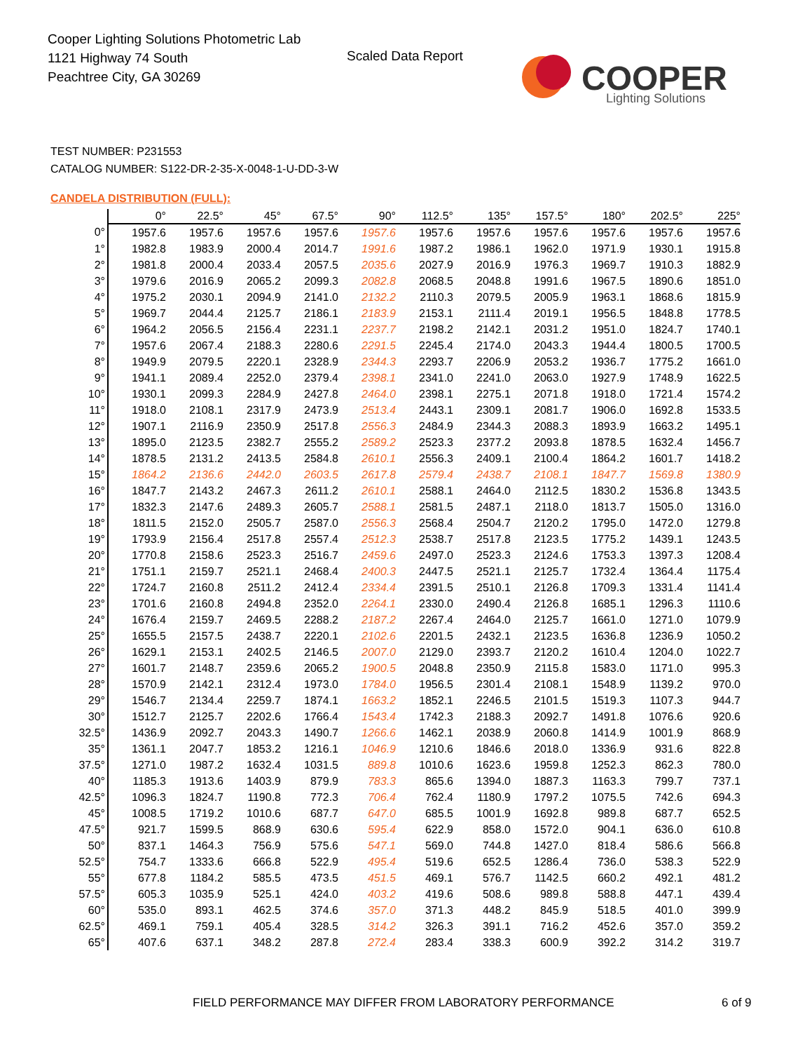Cooper Lighting Solutions Photometric Lab
1121 Highway 74 South
Peachtree City, GA 30269
Scaled Data Report
COOPER
Lighting Solutions
TEST NUMBER: P231553
CATALOG NUMBER: S122-DR-2-35-X-0048-1-U-DD-3-W
CANDELA DISTRIBUTION (FULL):
| | 0° | 22.5° | 45° | 67.5° | 90° | 112.5° | 135° | 157.5° | 180° | 202.5° | 225° |
| --- | --- | --- | --- | --- | --- | --- | --- | --- | --- | --- | --- |
| 0° | 1957.6 | 1957.6 | 1957.6 | 1957.6 | 1957.6 | 1957.6 | 1957.6 | 1957.6 | 1957.6 | 1957.6 | 1957.6 |
| 1° | 1982.8 | 1983.9 | 2000.4 | 2014.7 | 1991.6 | 1987.2 | 1986.1 | 1962.0 | 1971.9 | 1930.1 | 1915.8 |
| 2° | 1981.8 | 2000.4 | 2033.4 | 2057.5 | 2035.6 | 2027.9 | 2016.9 | 1976.3 | 1969.7 | 1910.3 | 1882.9 |
| 3° | 1979.6 | 2016.9 | 2065.2 | 2099.3 | 2082.8 | 2068.5 | 2048.8 | 1991.6 | 1967.5 | 1890.6 | 1851.0 |
| 4° | 1975.2 | 2030.1 | 2094.9 | 2141.0 | 2132.2 | 2110.3 | 2079.5 | 2005.9 | 1963.1 | 1868.6 | 1815.9 |
| 5° | 1969.7 | 2044.4 | 2125.7 | 2186.1 | 2183.9 | 2153.1 | 2111.4 | 2019.1 | 1956.5 | 1848.8 | 1778.5 |
| 6° | 1964.2 | 2056.5 | 2156.4 | 2231.1 | 2237.7 | 2198.2 | 2142.1 | 2031.2 | 1951.0 | 1824.7 | 1740.1 |
| 7° | 1957.6 | 2067.4 | 2188.3 | 2280.6 | 2291.5 | 2245.4 | 2174.0 | 2043.3 | 1944.4 | 1800.5 | 1700.5 |
| 8° | 1949.9 | 2079.5 | 2220.1 | 2328.9 | 2344.3 | 2293.7 | 2206.9 | 2053.2 | 1936.7 | 1775.2 | 1661.0 |
| 9° | 1941.1 | 2089.4 | 2252.0 | 2379.4 | 2398.1 | 2341.0 | 2241.0 | 2063.0 | 1927.9 | 1748.9 | 1622.5 |
| 10° | 1930.1 | 2099.3 | 2284.9 | 2427.8 | 2464.0 | 2398.1 | 2275.1 | 2071.8 | 1918.0 | 1721.4 | 1574.2 |
| 11° | 1918.0 | 2108.1 | 2317.9 | 2473.9 | 2513.4 | 2443.1 | 2309.1 | 2081.7 | 1906.0 | 1692.8 | 1533.5 |
| 12° | 1907.1 | 2116.9 | 2350.9 | 2517.8 | 2556.3 | 2484.9 | 2344.3 | 2088.3 | 1893.9 | 1663.2 | 1495.1 |
| 13° | 1895.0 | 2123.5 | 2382.7 | 2555.2 | 2589.2 | 2523.3 | 2377.2 | 2093.8 | 1878.5 | 1632.4 | 1456.7 |
| 14° | 1878.5 | 2131.2 | 2413.5 | 2584.8 | 2610.1 | 2556.3 | 2409.1 | 2100.4 | 1864.2 | 1601.7 | 1418.2 |
| 15° | 1864.2 | 2136.6 | 2442.0 | 2603.5 | 2617.8 | 2579.4 | 2438.7 | 2108.1 | 1847.7 | 1569.8 | 1380.9 |
| 16° | 1847.7 | 2143.2 | 2467.3 | 2611.2 | 2610.1 | 2588.1 | 2464.0 | 2112.5 | 1830.2 | 1536.8 | 1343.5 |
| 17° | 1832.3 | 2147.6 | 2489.3 | 2605.7 | 2588.1 | 2581.5 | 2487.1 | 2118.0 | 1813.7 | 1505.0 | 1316.0 |
| 18° | 1811.5 | 2152.0 | 2505.7 | 2587.0 | 2556.3 | 2568.4 | 2504.7 | 2120.2 | 1795.0 | 1472.0 | 1279.8 |
| 19° | 1793.9 | 2156.4 | 2517.8 | 2557.4 | 2512.3 | 2538.7 | 2517.8 | 2123.5 | 1775.2 | 1439.1 | 1243.5 |
| 20° | 1770.8 | 2158.6 | 2523.3 | 2516.7 | 2459.6 | 2497.0 | 2523.3 | 2124.6 | 1753.3 | 1397.3 | 1208.4 |
| 21° | 1751.1 | 2159.7 | 2521.1 | 2468.4 | 2400.3 | 2447.5 | 2521.1 | 2125.7 | 1732.4 | 1364.4 | 1175.4 |
| 22° | 1724.7 | 2160.8 | 2511.2 | 2412.4 | 2334.4 | 2391.5 | 2510.1 | 2126.8 | 1709.3 | 1331.4 | 1141.4 |
| 23° | 1701.6 | 2160.8 | 2494.8 | 2352.0 | 2264.1 | 2330.0 | 2490.4 | 2126.8 | 1685.1 | 1296.3 | 1110.6 |
| 24° | 1676.4 | 2159.7 | 2469.5 | 2288.2 | 2187.2 | 2267.4 | 2464.0 | 2125.7 | 1661.0 | 1271.0 | 1079.9 |
| 25° | 1655.5 | 2157.5 | 2438.7 | 2220.1 | 2102.6 | 2201.5 | 2432.1 | 2123.5 | 1636.8 | 1236.9 | 1050.2 |
| 26° | 1629.1 | 2153.1 | 2402.5 | 2146.5 | 2007.0 | 2129.0 | 2393.7 | 2120.2 | 1610.4 | 1204.0 | 1022.7 |
| 27° | 1601.7 | 2148.7 | 2359.6 | 2065.2 | 1900.5 | 2048.8 | 2350.9 | 2115.8 | 1583.0 | 1171.0 | 995.3 |
| 28° | 1570.9 | 2142.1 | 2312.4 | 1973.0 | 1784.0 | 1956.5 | 2301.4 | 2108.1 | 1548.9 | 1139.2 | 970.0 |
| 29° | 1546.7 | 2134.4 | 2259.7 | 1874.1 | 1663.2 | 1852.1 | 2246.5 | 2101.5 | 1519.3 | 1107.3 | 944.7 |
| 30° | 1512.7 | 2125.7 | 2202.6 | 1766.4 | 1543.4 | 1742.3 | 2188.3 | 2092.7 | 1491.8 | 1076.6 | 920.6 |
| 32.5° | 1436.9 | 2092.7 | 2043.3 | 1490.7 | 1266.6 | 1462.1 | 2038.9 | 2060.8 | 1414.9 | 1001.9 | 868.9 |
| 35° | 1361.1 | 2047.7 | 1853.2 | 1216.1 | 1046.9 | 1210.6 | 1846.6 | 2018.0 | 1336.9 | 931.6 | 822.8 |
| 37.5° | 1271.0 | 1987.2 | 1632.4 | 1031.5 | 889.8 | 1010.6 | 1623.6 | 1959.8 | 1252.3 | 862.3 | 780.0 |
| 40° | 1185.3 | 1913.6 | 1403.9 | 879.9 | 783.3 | 865.6 | 1394.0 | 1887.3 | 1163.3 | 799.7 | 737.1 |
| 42.5° | 1096.3 | 1824.7 | 1190.8 | 772.3 | 706.4 | 762.4 | 1180.9 | 1797.2 | 1075.5 | 742.6 | 694.3 |
| 45° | 1008.5 | 1719.2 | 1010.6 | 687.7 | 647.0 | 685.5 | 1001.9 | 1692.8 | 989.8 | 687.7 | 652.5 |
| 47.5° | 921.7 | 1599.5 | 868.9 | 630.6 | 595.4 | 622.9 | 858.0 | 1572.0 | 904.1 | 636.0 | 610.8 |
| 50° | 837.1 | 1464.3 | 756.9 | 575.6 | 547.1 | 569.0 | 744.8 | 1427.0 | 818.4 | 586.6 | 566.8 |
| 52.5° | 754.7 | 1333.6 | 666.8 | 522.9 | 495.4 | 519.6 | 652.5 | 1286.4 | 736.0 | 538.3 | 522.9 |
| 55° | 677.8 | 1184.2 | 585.5 | 473.5 | 451.5 | 469.1 | 576.7 | 1142.5 | 660.2 | 492.1 | 481.2 |
| 57.5° | 605.3 | 1035.9 | 525.1 | 424.0 | 403.2 | 419.6 | 508.6 | 989.8 | 588.8 | 447.1 | 439.4 |
| 60° | 535.0 | 893.1 | 462.5 | 374.6 | 357.0 | 371.3 | 448.2 | 845.9 | 518.5 | 401.0 | 399.9 |
| 62.5° | 469.1 | 759.1 | 405.4 | 328.5 | 314.2 | 326.3 | 391.1 | 716.2 | 452.6 | 357.0 | 359.2 |
| 65° | 407.6 | 637.1 | 348.2 | 287.8 | 272.4 | 283.4 | 338.3 | 600.9 | 392.2 | 314.2 | 319.7 |
FIELD PERFORMANCE MAY DIFFER FROM LABORATORY PERFORMANCE
6 of 9